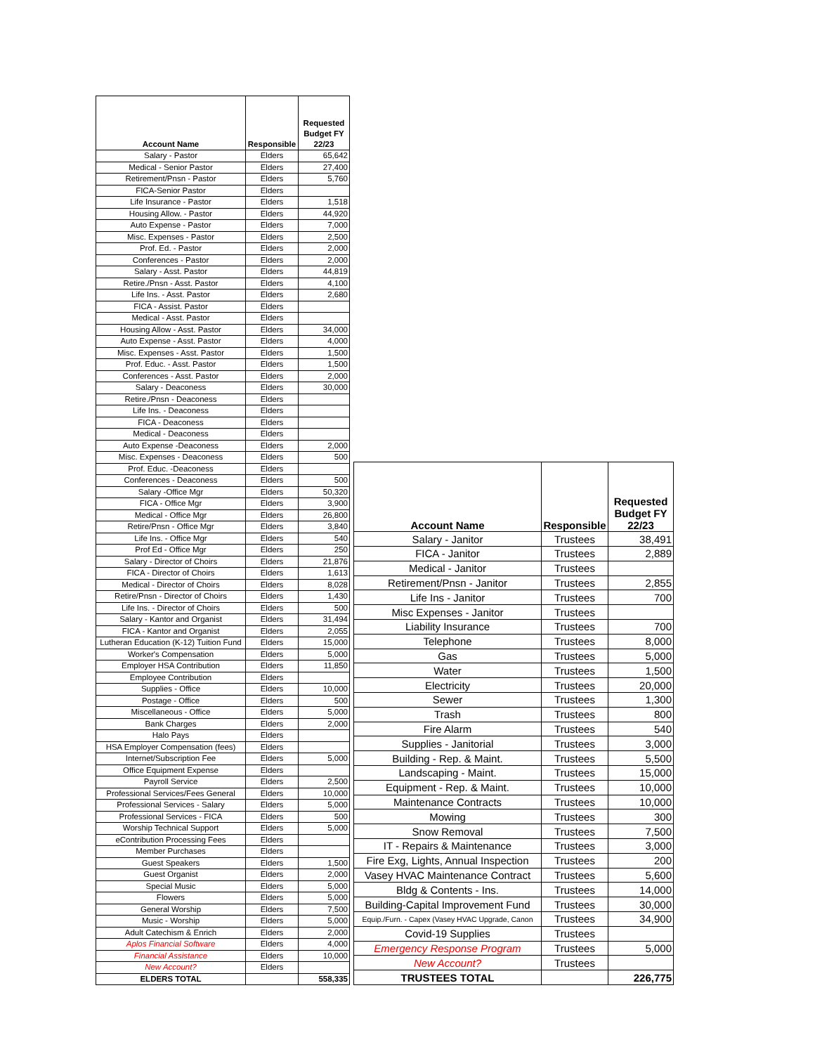| Account Name | Responsible | Requested Budget FY 22/23 |
| --- | --- | --- |
| Salary - Pastor | Elders | 65,642 |
| Medical - Senior Pastor | Elders | 27,400 |
| Retirement/Pnsn - Pastor | Elders | 5,760 |
| FICA-Senior Pastor | Elders | |
| Life Insurance - Pastor | Elders | 1,518 |
| Housing Allow. - Pastor | Elders | 44,920 |
| Auto Expense - Pastor | Elders | 7,000 |
| Misc. Expenses - Pastor | Elders | 2,500 |
| Prof. Ed. - Pastor | Elders | 2,000 |
| Conferences - Pastor | Elders | 2,000 |
| Salary - Asst. Pastor | Elders | 44,819 |
| Retire./Pnsn - Asst. Pastor | Elders | 4,100 |
| Life Ins. - Asst. Pastor | Elders | 2,680 |
| FICA - Assist. Pastor | Elders | |
| Medical - Asst. Pastor | Elders | |
| Housing Allow - Asst. Pastor | Elders | 34,000 |
| Auto Expense - Asst. Pastor | Elders | 4,000 |
| Misc. Expenses - Asst. Pastor | Elders | 1,500 |
| Prof. Educ. - Asst. Pastor | Elders | 1,500 |
| Conferences - Asst. Pastor | Elders | 2,000 |
| Salary - Deaconess | Elders | 30,000 |
| Retire./Pnsn - Deaconess | Elders | |
| Life Ins. - Deaconess | Elders | |
| FICA - Deaconess | Elders | |
| Medical - Deaconess | Elders | |
| Auto Expense -Deaconess | Elders | 2,000 |
| Misc. Expenses - Deaconess | Elders | 500 |
| Prof. Educ. -Deaconess | Elders | |
| Conferences - Deaconess | Elders | 500 |
| Salary -Office Mgr | Elders | 50,320 |
| FICA - Office Mgr | Elders | 3,900 |
| Medical - Office Mgr | Elders | 26,800 |
| Retire/Pnsn - Office Mgr | Elders | 3,840 |
| Life Ins. - Office Mgr | Elders | 540 |
| Prof Ed - Office Mgr | Elders | 250 |
| Salary - Director of Choirs | Elders | 21,876 |
| FICA - Director of Choirs | Elders | 1,613 |
| Medical - Director of Choirs | Elders | 8,028 |
| Retire/Pnsn - Director of Choirs | Elders | 1,430 |
| Life Ins. - Director of Choirs | Elders | 500 |
| Salary - Kantor and Organist | Elders | 31,494 |
| FICA - Kantor and Organist | Elders | 2,055 |
| Lutheran Education (K-12) Tuition Fund | Elders | 15,000 |
| Worker's Compensation | Elders | 5,000 |
| Employer HSA Contribution | Elders | 11,850 |
| Employee Contribution | Elders | |
| Supplies - Office | Elders | 10,000 |
| Postage - Office | Elders | 500 |
| Miscellaneous - Office | Elders | 5,000 |
| Bank Charges | Elders | 2,000 |
| Halo Pays | Elders | |
| HSA Employer Compensation (fees) | Elders | |
| Internet/Subscription Fee | Elders | 5,000 |
| Office Equipment Expense | Elders | |
| Payroll Service | Elders | 2,500 |
| Professional Services/Fees General | Elders | 10,000 |
| Professional Services - Salary | Elders | 5,000 |
| Professional Services - FICA | Elders | 500 |
| Worship Technical Support | Elders | 5,000 |
| eContribution Processing Fees | Elders | |
| Member Purchases | Elders | |
| Guest Speakers | Elders | 1,500 |
| Guest Organist | Elders | 2,000 |
| Special Music | Elders | 5,000 |
| Flowers | Elders | 5,000 |
| General Worship | Elders | 7,500 |
| Music - Worship | Elders | 5,000 |
| Adult Catechism & Enrich | Elders | 2,000 |
| Aplos Financial Software | Elders | 4,000 |
| Financial Assistance | Elders | 10,000 |
| New Account? | Elders | |
| ELDERS TOTAL | | 558,335 |
| Account Name | Responsible | Requested Budget FY 22/23 |
| --- | --- | --- |
| Salary - Janitor | Trustees | 38,491 |
| FICA - Janitor | Trustees | 2,889 |
| Medical - Janitor | Trustees | |
| Retirement/Pnsn - Janitor | Trustees | 2,855 |
| Life Ins - Janitor | Trustees | 700 |
| Misc Expenses - Janitor | Trustees | |
| Liability Insurance | Trustees | 700 |
| Telephone | Trustees | 8,000 |
| Gas | Trustees | 5,000 |
| Water | Trustees | 1,500 |
| Electricity | Trustees | 20,000 |
| Sewer | Trustees | 1,300 |
| Trash | Trustees | 800 |
| Fire Alarm | Trustees | 540 |
| Supplies - Janitorial | Trustees | 3,000 |
| Building - Rep. & Maint. | Trustees | 5,500 |
| Landscaping - Maint. | Trustees | 15,000 |
| Equipment - Rep. & Maint. | Trustees | 10,000 |
| Maintenance Contracts | Trustees | 10,000 |
| Mowing | Trustees | 300 |
| Snow Removal | Trustees | 7,500 |
| IT - Repairs & Maintenance | Trustees | 3,000 |
| Fire Exg, Lights, Annual Inspection | Trustees | 200 |
| Vasey HVAC Maintenance Contract | Trustees | 5,600 |
| Bldg & Contents - Ins. | Trustees | 14,000 |
| Building-Capital Improvement Fund | Trustees | 30,000 |
| Equip./Furn. - Capex (Vasey HVAC Upgrade, Canon | Trustees | 34,900 |
| Covid-19 Supplies | Trustees | |
| Emergency Response Program | Trustees | 5,000 |
| New Account? | Trustees | |
| TRUSTEES TOTAL | | 226,775 |